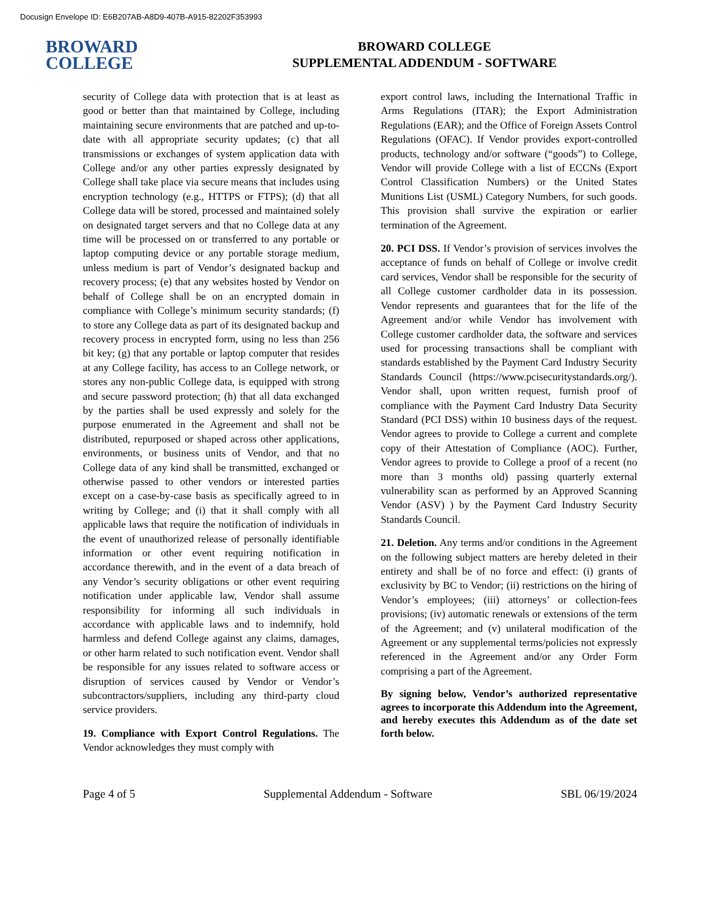Docusign Envelope ID: E6B207AB-A8D9-407B-A915-82202F353993
BROWARD
COLLEGE
BROWARD COLLEGE
SUPPLEMENTAL ADDENDUM - SOFTWARE
security of College data with protection that is at least as good or better than that maintained by College, including maintaining secure environments that are patched and up-to-date with all appropriate security updates; (c) that all transmissions or exchanges of system application data with College and/or any other parties expressly designated by College shall take place via secure means that includes using encryption technology (e.g., HTTPS or FTPS); (d) that all College data will be stored, processed and maintained solely on designated target servers and that no College data at any time will be processed on or transferred to any portable or laptop computing device or any portable storage medium, unless medium is part of Vendor’s designated backup and recovery process; (e) that any websites hosted by Vendor on behalf of College shall be on an encrypted domain in compliance with College’s minimum security standards; (f) to store any College data as part of its designated backup and recovery process in encrypted form, using no less than 256 bit key; (g) that any portable or laptop computer that resides at any College facility, has access to an College network, or stores any non-public College data, is equipped with strong and secure password protection; (h) that all data exchanged by the parties shall be used expressly and solely for the purpose enumerated in the Agreement and shall not be distributed, repurposed or shaped across other applications, environments, or business units of Vendor, and that no College data of any kind shall be transmitted, exchanged or otherwise passed to other vendors or interested parties except on a case-by-case basis as specifically agreed to in writing by College; and (i) that it shall comply with all applicable laws that require the notification of individuals in the event of unauthorized release of personally identifiable information or other event requiring notification in accordance therewith, and in the event of a data breach of any Vendor’s security obligations or other event requiring notification under applicable law, Vendor shall assume responsibility for informing all such individuals in accordance with applicable laws and to indemnify, hold harmless and defend College against any claims, damages, or other harm related to such notification event. Vendor shall be responsible for any issues related to software access or disruption of services caused by Vendor or Vendor’s subcontractors/suppliers, including any third-party cloud service providers.
19. Compliance with Export Control Regulations. The Vendor acknowledges they must comply with
export control laws, including the International Traffic in Arms Regulations (ITAR); the Export Administration Regulations (EAR); and the Office of Foreign Assets Control Regulations (OFAC). If Vendor provides export-controlled products, technology and/or software (“goods”) to College, Vendor will provide College with a list of ECCNs (Export Control Classification Numbers) or the United States Munitions List (USML) Category Numbers, for such goods. This provision shall survive the expiration or earlier termination of the Agreement.
20. PCI DSS. If Vendor’s provision of services involves the acceptance of funds on behalf of College or involve credit card services, Vendor shall be responsible for the security of all College customer cardholder data in its possession. Vendor represents and guarantees that for the life of the Agreement and/or while Vendor has involvement with College customer cardholder data, the software and services used for processing transactions shall be compliant with standards established by the Payment Card Industry Security Standards Council (https://www.pcisecuritystandards.org/). Vendor shall, upon written request, furnish proof of compliance with the Payment Card Industry Data Security Standard (PCI DSS) within 10 business days of the request. Vendor agrees to provide to College a current and complete copy of their Attestation of Compliance (AOC). Further, Vendor agrees to provide to College a proof of a recent (no more than 3 months old) passing quarterly external vulnerability scan as performed by an Approved Scanning Vendor (ASV) ) by the Payment Card Industry Security Standards Council.
21. Deletion. Any terms and/or conditions in the Agreement on the following subject matters are hereby deleted in their entirety and shall be of no force and effect: (i) grants of exclusivity by BC to Vendor; (ii) restrictions on the hiring of Vendor’s employees; (iii) attorneys’ or collection-fees provisions; (iv) automatic renewals or extensions of the term of the Agreement; and (v) unilateral modification of the Agreement or any supplemental terms/policies not expressly referenced in the Agreement and/or any Order Form comprising a part of the Agreement.
By signing below, Vendor’s authorized representative agrees to incorporate this Addendum into the Agreement, and hereby executes this Addendum as of the date set forth below.
Page 4 of 5 Supplemental Addendum - Software SBL 06/19/2024